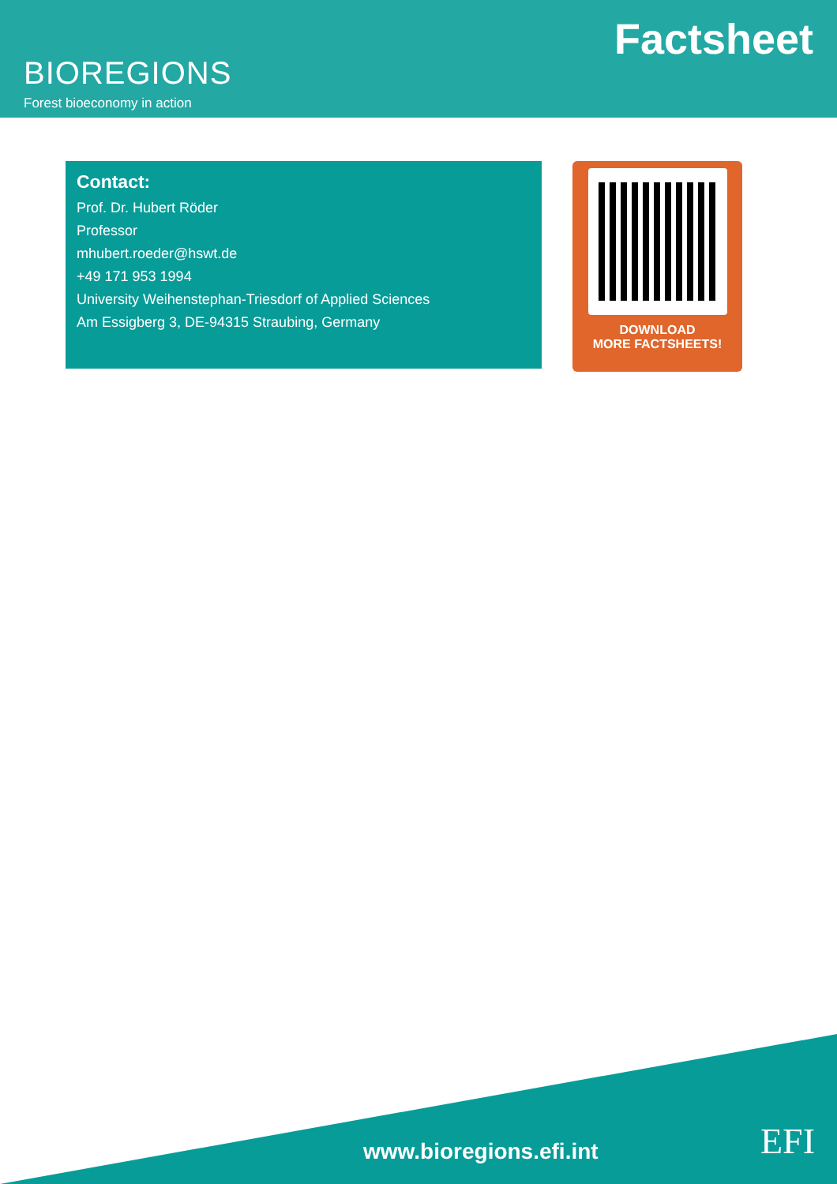BIOREGIONS
Forest bioeconomy in action
Factsheet
Contact:
Prof. Dr. Hubert Röder
Professor
mhubert.roeder@hswt.de
+49 171 953 1994
University Weihenstephan-Triesdorf of Applied Sciences
Am Essigberg 3, DE-94315 Straubing, Germany
DOWNLOAD
MORE FACTSHEETS!
www.bioregions.efi.int EFI